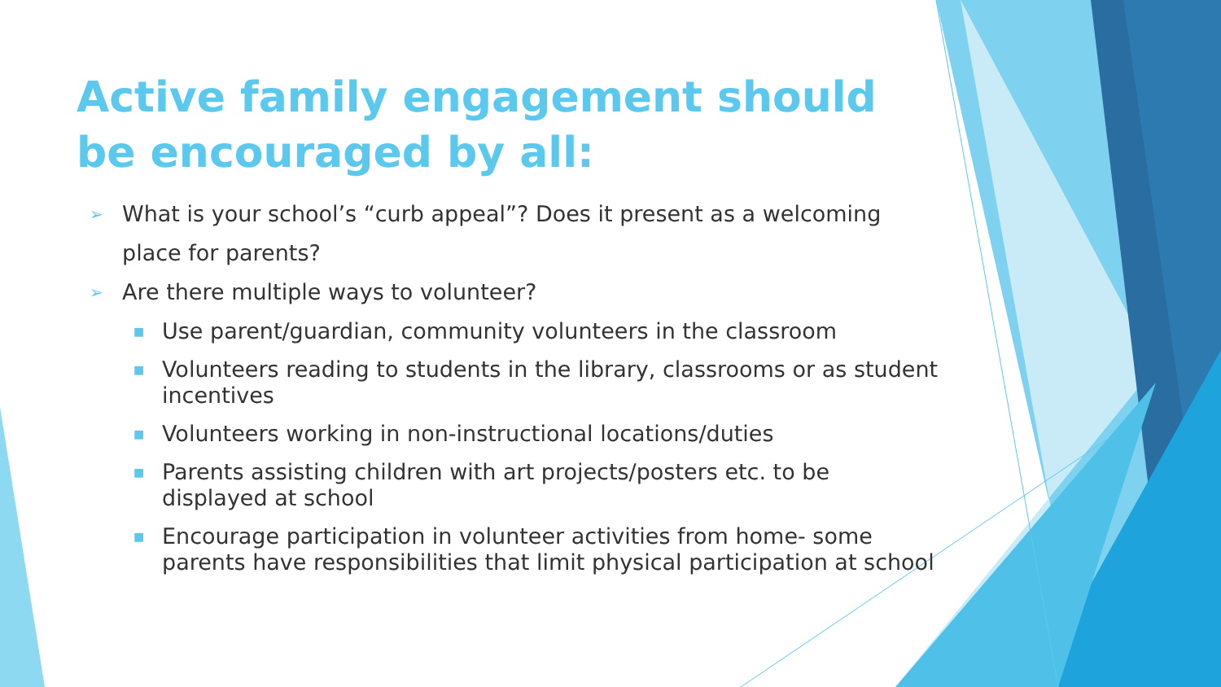Active family engagement should be encouraged by all:
➢ What is your school’s “curb appeal”? Does it present as a welcoming place for parents?
➢ Are there multiple ways to volunteer?
■ Use parent/guardian, community volunteers in the classroom
■ Volunteers reading to students in the library, classrooms or as student incentives
■ Volunteers working in non-instructional locations/duties
■ Parents assisting children with art projects/posters etc. to be displayed at school
■ Encourage participation in volunteer activities from home- some parents have responsibilities that limit physical participation at school